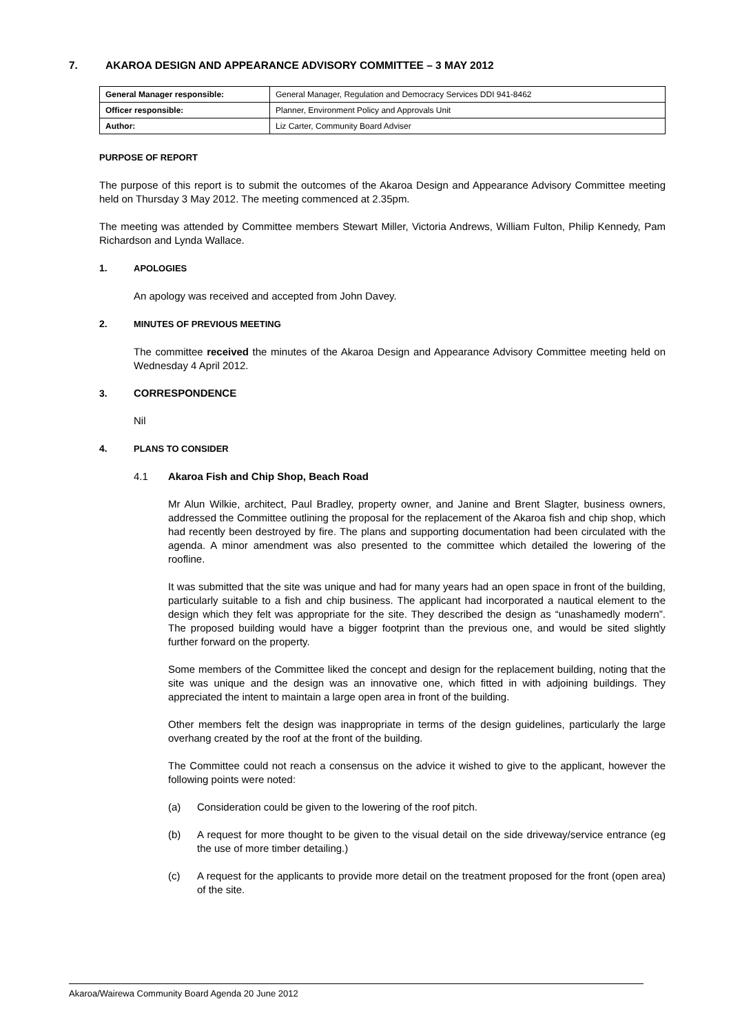7. AKAROA DESIGN AND APPEARANCE ADVISORY COMMITTEE – 3 MAY 2012
| General Manager responsible: | General Manager, Regulation and Democracy Services DDI 941-8462 |
| Officer responsible: | Planner, Environment Policy and Approvals Unit |
| Author: | Liz Carter, Community Board Adviser |
PURPOSE OF REPORT
The purpose of this report is to submit the outcomes of the Akaroa Design and Appearance Advisory Committee meeting held on Thursday 3 May 2012. The meeting commenced at 2.35pm.
The meeting was attended by Committee members Stewart Miller, Victoria Andrews, William Fulton, Philip Kennedy, Pam Richardson and Lynda Wallace.
1. APOLOGIES
An apology was received and accepted from John Davey.
2. MINUTES OF PREVIOUS MEETING
The committee received the minutes of the Akaroa Design and Appearance Advisory Committee meeting held on Wednesday 4 April 2012.
3. CORRESPONDENCE
Nil
4. PLANS TO CONSIDER
4.1 Akaroa Fish and Chip Shop, Beach Road
Mr Alun Wilkie, architect, Paul Bradley, property owner, and Janine and Brent Slagter, business owners, addressed the Committee outlining the proposal for the replacement of the Akaroa fish and chip shop, which had recently been destroyed by fire. The plans and supporting documentation had been circulated with the agenda. A minor amendment was also presented to the committee which detailed the lowering of the roofline.
It was submitted that the site was unique and had for many years had an open space in front of the building, particularly suitable to a fish and chip business. The applicant had incorporated a nautical element to the design which they felt was appropriate for the site. They described the design as “unashamedly modern”. The proposed building would have a bigger footprint than the previous one, and would be sited slightly further forward on the property.
Some members of the Committee liked the concept and design for the replacement building, noting that the site was unique and the design was an innovative one, which fitted in with adjoining buildings. They appreciated the intent to maintain a large open area in front of the building.
Other members felt the design was inappropriate in terms of the design guidelines, particularly the large overhang created by the roof at the front of the building.
The Committee could not reach a consensus on the advice it wished to give to the applicant, however the following points were noted:
(a) Consideration could be given to the lowering of the roof pitch.
(b) A request for more thought to be given to the visual detail on the side driveway/service entrance (eg the use of more timber detailing.)
(c) A request for the applicants to provide more detail on the treatment proposed for the front (open area) of the site.
Akaroa/Wairewa Community Board Agenda 20 June 2012